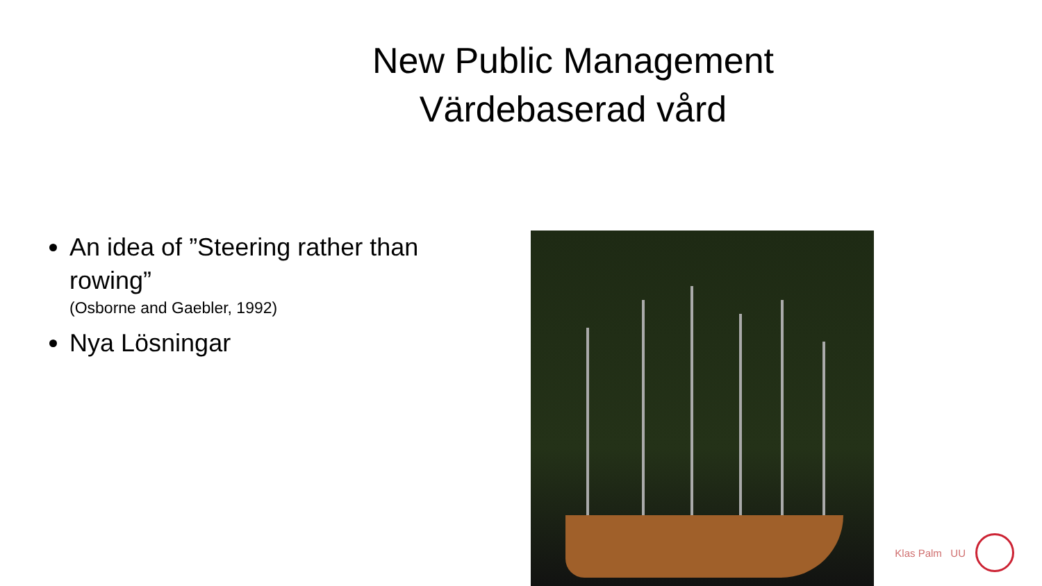New Public Management
Värdebaserad vård
An idea of ”Steering rather than rowing”
(Osborne and Gaebler, 1992)
Nya Lösningar
Klas Palm UU